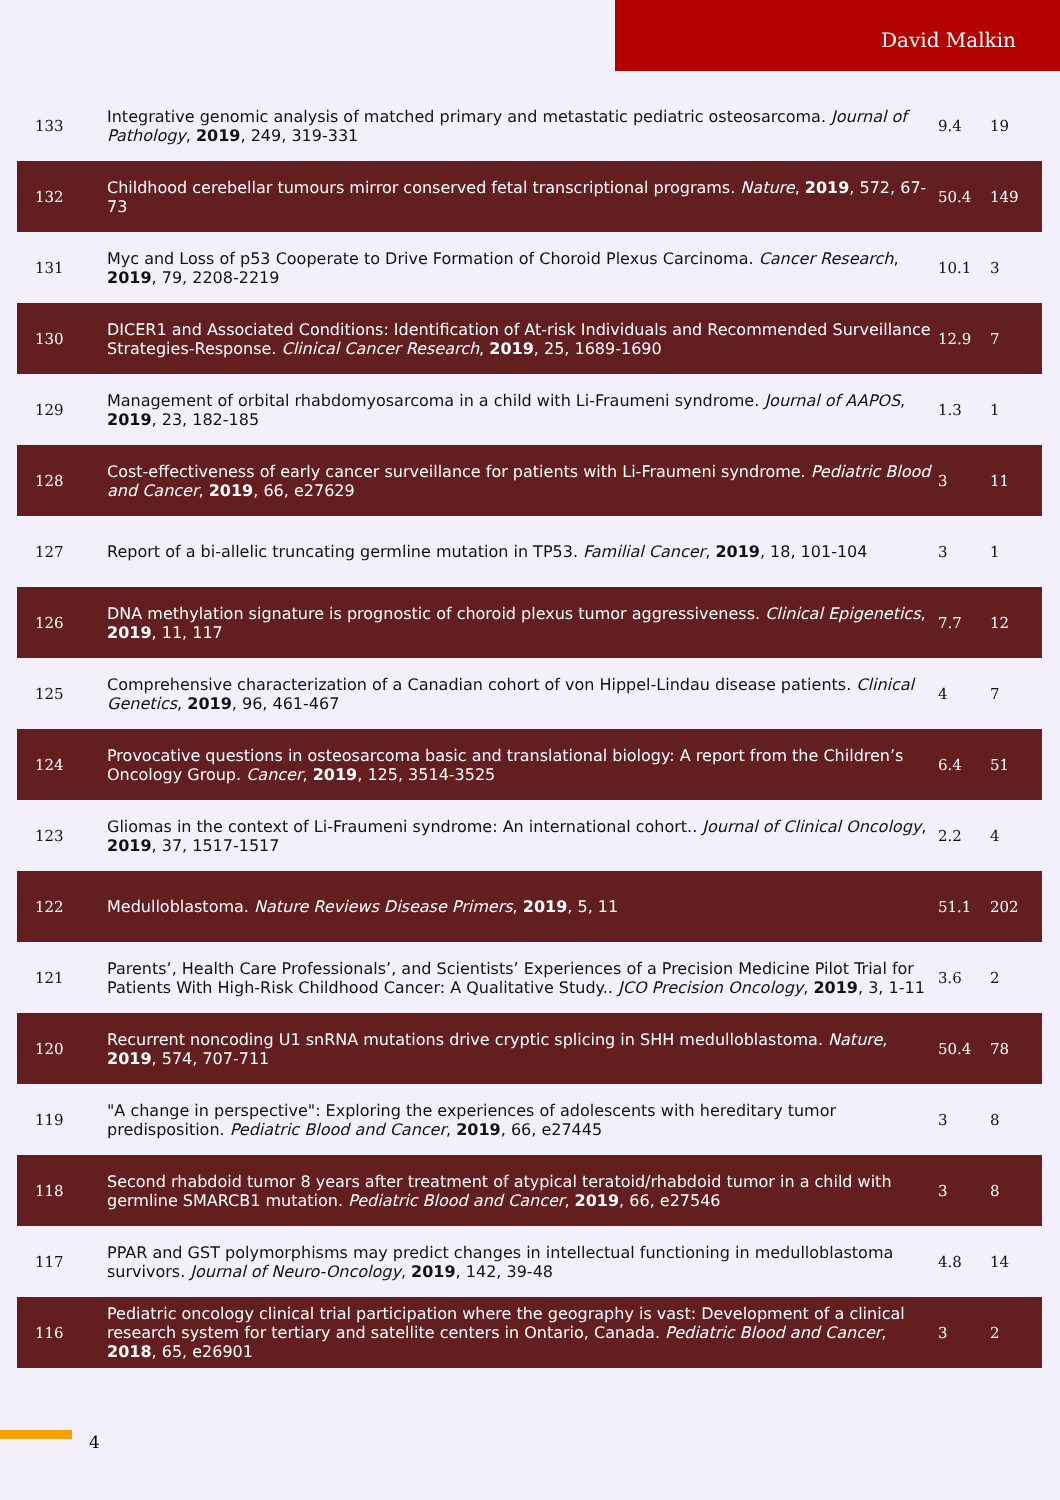David Malkin
| 133 | Integrative genomic analysis of matched primary and metastatic pediatric osteosarcoma. Journal of Pathology , 2019 , 249, 319-331 | 9.4 | 19 |
| 132 | Childhood cerebellar tumours mirror conserved fetal transcriptional programs. Nature , 2019 , 572, 67-73 | 50.4 | 149 |
| 131 | Myc and Loss of p53 Cooperate to Drive Formation of Choroid Plexus Carcinoma. Cancer Research , 2019 , 79, 2208-2219 | 10.1 | 3 |
| 130 | DICER1 and Associated Conditions: Identification of At-risk Individuals and Recommended Surveillance Strategies-Response. Clinical Cancer Research , 2019 , 25, 1689-1690 | 12.9 | 7 |
| 129 | Management of orbital rhabdomyosarcoma in a child with Li-Fraumeni syndrome. Journal of AAPOS , 2019 , 23, 182-185 | 1.3 | 1 |
| 128 | Cost-effectiveness of early cancer surveillance for patients with Li-Fraumeni syndrome. Pediatric Blood and Cancer , 2019 , 66, e27629 | 3 | 11 |
| 127 | Report of a bi-allelic truncating germline mutation in TP53. Familial Cancer , 2019 , 18, 101-104 | 3 | 1 |
| 126 | DNA methylation signature is prognostic of choroid plexus tumor aggressiveness. Clinical Epigenetics , 2019 , 11, 117 | 7.7 | 12 |
| 125 | Comprehensive characterization of a Canadian cohort of von Hippel-Lindau disease patients. Clinical Genetics , 2019 , 96, 461-467 | 4 | 7 |
| 124 | Provocative questions in osteosarcoma basic and translational biology: A report from the Children’s Oncology Group. Cancer , 2019 , 125, 3514-3525 | 6.4 | 51 |
| 123 | Gliomas in the context of Li-Fraumeni syndrome: An international cohort.. Journal of Clinical Oncology , 2019 , 37, 1517-1517 | 2.2 | 4 |
| 122 | Medulloblastoma. Nature Reviews Disease Primers , 2019 , 5, 11 | 51.1 | 202 |
| 121 | Parents’, Health Care Professionals’, and Scientists’ Experiences of a Precision Medicine Pilot Trial for Patients With High-Risk Childhood Cancer: A Qualitative Study.. JCO Precision Oncology , 2019 , 3, 1-11 | 3.6 | 2 |
| 120 | Recurrent noncoding U1 snRNA mutations drive cryptic splicing in SHH medulloblastoma. Nature , 2019 , 574, 707-711 | 50.4 | 78 |
| 119 | "A change in perspective": Exploring the experiences of adolescents with hereditary tumor predisposition. Pediatric Blood and Cancer , 2019 , 66, e27445 | 3 | 8 |
| 118 | Second rhabdoid tumor 8 years after treatment of atypical teratoid/rhabdoid tumor in a child with germline SMARCB1 mutation. Pediatric Blood and Cancer , 2019 , 66, e27546 | 3 | 8 |
| 117 | PPAR and GST polymorphisms may predict changes in intellectual functioning in medulloblastoma survivors. Journal of Neuro-Oncology , 2019 , 142, 39-48 | 4.8 | 14 |
| 116 | Pediatric oncology clinical trial participation where the geography is vast: Development of a clinical research system for tertiary and satellite centers in Ontario, Canada. Pediatric Blood and Cancer , 2018 , 65, e26901 | 3 | 2 |
4